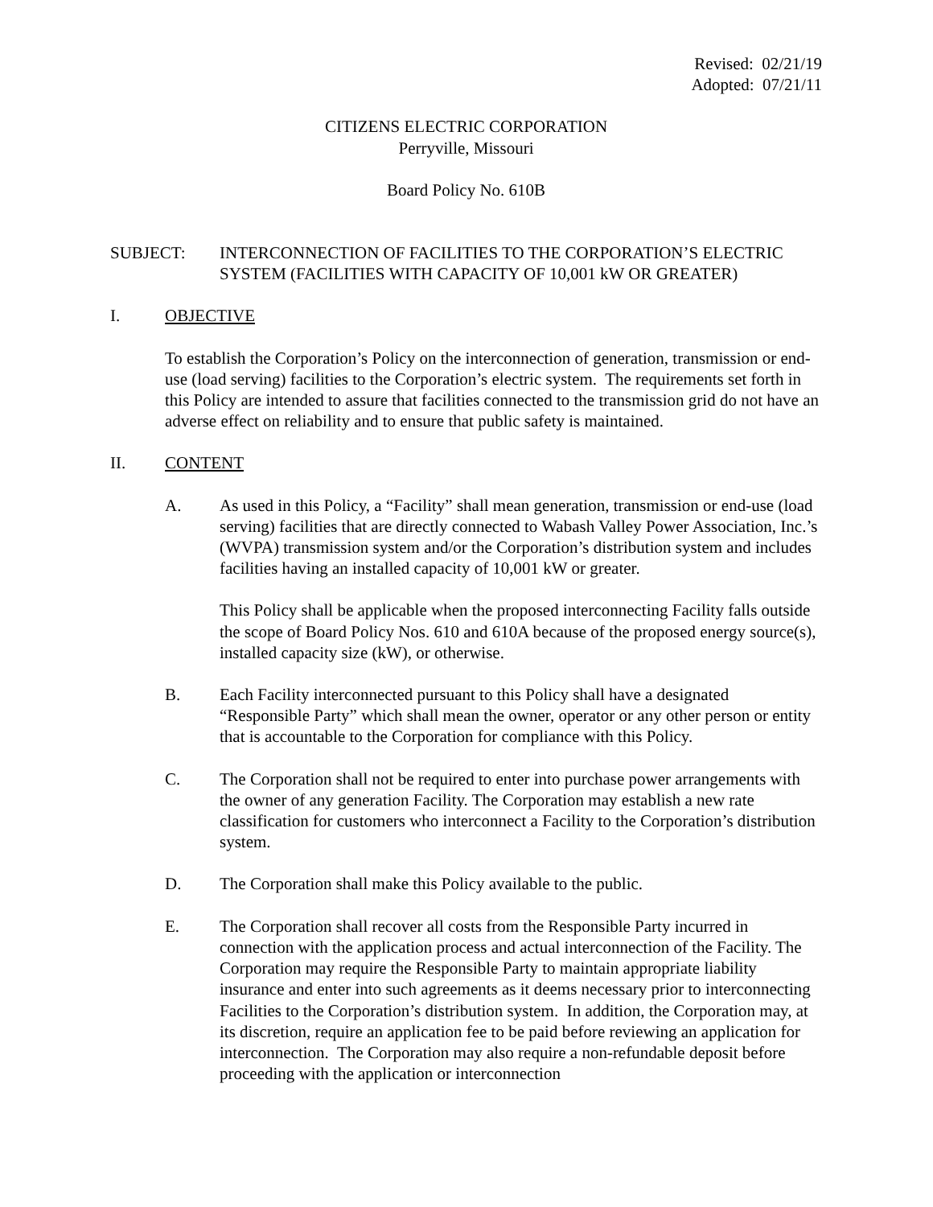Revised: 02/21/19
Adopted: 07/21/11
CITIZENS ELECTRIC CORPORATION
Perryville, Missouri
Board Policy No. 610B
SUBJECT: INTERCONNECTION OF FACILITIES TO THE CORPORATION’S ELECTRIC SYSTEM (FACILITIES WITH CAPACITY OF 10,001 kW OR GREATER)
I. OBJECTIVE
To establish the Corporation’s Policy on the interconnection of generation, transmission or end-use (load serving) facilities to the Corporation’s electric system. The requirements set forth in this Policy are intended to assure that facilities connected to the transmission grid do not have an adverse effect on reliability and to ensure that public safety is maintained.
II. CONTENT
A. As used in this Policy, a “Facility” shall mean generation, transmission or end-use (load serving) facilities that are directly connected to Wabash Valley Power Association, Inc.’s (WVPA) transmission system and/or the Corporation’s distribution system and includes facilities having an installed capacity of 10,001 kW or greater.
This Policy shall be applicable when the proposed interconnecting Facility falls outside the scope of Board Policy Nos. 610 and 610A because of the proposed energy source(s), installed capacity size (kW), or otherwise.
B. Each Facility interconnected pursuant to this Policy shall have a designated “Responsible Party” which shall mean the owner, operator or any other person or entity that is accountable to the Corporation for compliance with this Policy.
C. The Corporation shall not be required to enter into purchase power arrangements with the owner of any generation Facility. The Corporation may establish a new rate classification for customers who interconnect a Facility to the Corporation’s distribution system.
D. The Corporation shall make this Policy available to the public.
E. The Corporation shall recover all costs from the Responsible Party incurred in connection with the application process and actual interconnection of the Facility. The Corporation may require the Responsible Party to maintain appropriate liability insurance and enter into such agreements as it deems necessary prior to interconnecting Facilities to the Corporation’s distribution system. In addition, the Corporation may, at its discretion, require an application fee to be paid before reviewing an application for interconnection. The Corporation may also require a non-refundable deposit before proceeding with the application or interconnection